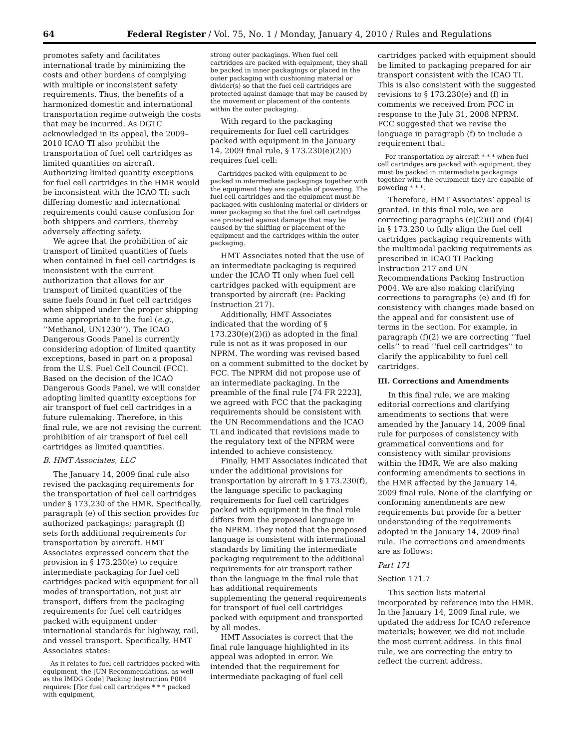64 Federal Register / Vol. 75, No. 1 / Monday, January 4, 2010 / Rules and Regulations
promotes safety and facilitates international trade by minimizing the costs and other burdens of complying with multiple or inconsistent safety requirements. Thus, the benefits of a harmonized domestic and international transportation regime outweigh the costs that may be incurred. As DGTC acknowledged in its appeal, the 2009–2010 ICAO TI also prohibit the transportation of fuel cell cartridges as limited quantities on aircraft. Authorizing limited quantity exceptions for fuel cell cartridges in the HMR would be inconsistent with the ICAO TI; such differing domestic and international requirements could cause confusion for both shippers and carriers, thereby adversely affecting safety.
We agree that the prohibition of air transport of limited quantities of fuels when contained in fuel cell cartridges is inconsistent with the current authorization that allows for air transport of limited quantities of the same fuels found in fuel cell cartridges when shipped under the proper shipping name appropriate to the fuel (e.g., ‘‘Methanol, UN1230’’). The ICAO Dangerous Goods Panel is currently considering adoption of limited quantity exceptions, based in part on a proposal from the U.S. Fuel Cell Council (FCC). Based on the decision of the ICAO Dangerous Goods Panel, we will consider adopting limited quantity exceptions for air transport of fuel cell cartridges in a future rulemaking. Therefore, in this final rule, we are not revising the current prohibition of air transport of fuel cell cartridges as limited quantities.
B. HMT Associates, LLC
The January 14, 2009 final rule also revised the packaging requirements for the transportation of fuel cell cartridges under § 173.230 of the HMR. Specifically, paragraph (e) of this section provides for authorized packagings; paragraph (f) sets forth additional requirements for transportation by aircraft. HMT Associates expressed concern that the provision in § 173.230(e) to require intermediate packaging for fuel cell cartridges packed with equipment for all modes of transportation, not just air transport, differs from the packaging requirements for fuel cell cartridges packed with equipment under international standards for highway, rail, and vessel transport. Specifically, HMT Associates states:
As it relates to fuel cell cartridges packed with equipment, the [UN Recommendations, as well as the IMDG Code] Packing Instruction P004 requires: [f]or fuel cell cartridges * * * packed with equipment,
strong outer packagings. When fuel cell cartridges are packed with equipment, they shall be packed in inner packagings or placed in the outer packaging with cushioning material or divider(s) so that the fuel cell cartridges are protected against damage that may be caused by the movement or placement of the contents within the outer packaging.
With regard to the packaging requirements for fuel cell cartridges packed with equipment in the January 14, 2009 final rule, § 173.230(e)(2)(i) requires fuel cell:
Cartridges packed with equipment to be packed in intermediate packagings together with the equipment they are capable of powering. The fuel cell cartridges and the equipment must be packaged with cushioning material or dividers or inner packaging so that the fuel cell cartridges are protected against damage that may be caused by the shifting or placement of the equipment and the cartridges within the outer packaging.
HMT Associates noted that the use of an intermediate packaging is required under the ICAO TI only when fuel cell cartridges packed with equipment are transported by aircraft (re: Packing Instruction 217).
Additionally, HMT Associates indicated that the wording of § 173.230(e)(2)(i) as adopted in the final rule is not as it was proposed in our NPRM. The wording was revised based on a comment submitted to the docket by FCC. The NPRM did not propose use of an intermediate packaging. In the preamble of the final rule [74 FR 2223], we agreed with FCC that the packaging requirements should be consistent with the UN Recommendations and the ICAO TI and indicated that revisions made to the regulatory text of the NPRM were intended to achieve consistency.
Finally, HMT Associates indicated that under the additional provisions for transportation by aircraft in § 173.230(f), the language specific to packaging requirements for fuel cell cartridges packed with equipment in the final rule differs from the proposed language in the NPRM. They noted that the proposed language is consistent with international standards by limiting the intermediate packaging requirement to the additional requirements for air transport rather than the language in the final rule that has additional requirements supplementing the general requirements for transport of fuel cell cartridges packed with equipment and transported by all modes.
HMT Associates is correct that the final rule language highlighted in its appeal was adopted in error. We intended that the requirement for intermediate packaging of fuel cell
cartridges packed with equipment should be limited to packaging prepared for air transport consistent with the ICAO TI. This is also consistent with the suggested revisions to § 173.230(e) and (f) in comments we received from FCC in response to the July 31, 2008 NPRM. FCC suggested that we revise the language in paragraph (f) to include a requirement that:
For transportation by aircraft * * * when fuel cell cartridges are packed with equipment, they must be packed in intermediate packagings together with the equipment they are capable of powering * * *.
Therefore, HMT Associates’ appeal is granted. In this final rule, we are correcting paragraphs (e)(2)(i) and (f)(4) in § 173.230 to fully align the fuel cell cartridges packaging requirements with the multimodal packing requirements as prescribed in ICAO TI Packing Instruction 217 and UN Recommendations Packing Instruction P004. We are also making clarifying corrections to paragraphs (e) and (f) for consistency with changes made based on the appeal and for consistent use of terms in the section. For example, in paragraph (f)(2) we are correcting ‘‘fuel cells’’ to read ‘‘fuel cell cartridges’’ to clarify the applicability to fuel cell cartridges.
III. Corrections and Amendments
In this final rule, we are making editorial corrections and clarifying amendments to sections that were amended by the January 14, 2009 final rule for purposes of consistency with grammatical conventions and for consistency with similar provisions within the HMR. We are also making conforming amendments to sections in the HMR affected by the January 14, 2009 final rule. None of the clarifying or conforming amendments are new requirements but provide for a better understanding of the requirements adopted in the January 14, 2009 final rule. The corrections and amendments are as follows:
Part 171
Section 171.7
This section lists material incorporated by reference into the HMR. In the January 14, 2009 final rule, we updated the address for ICAO reference materials; however, we did not include the most current address. In this final rule, we are correcting the entry to reflect the current address.